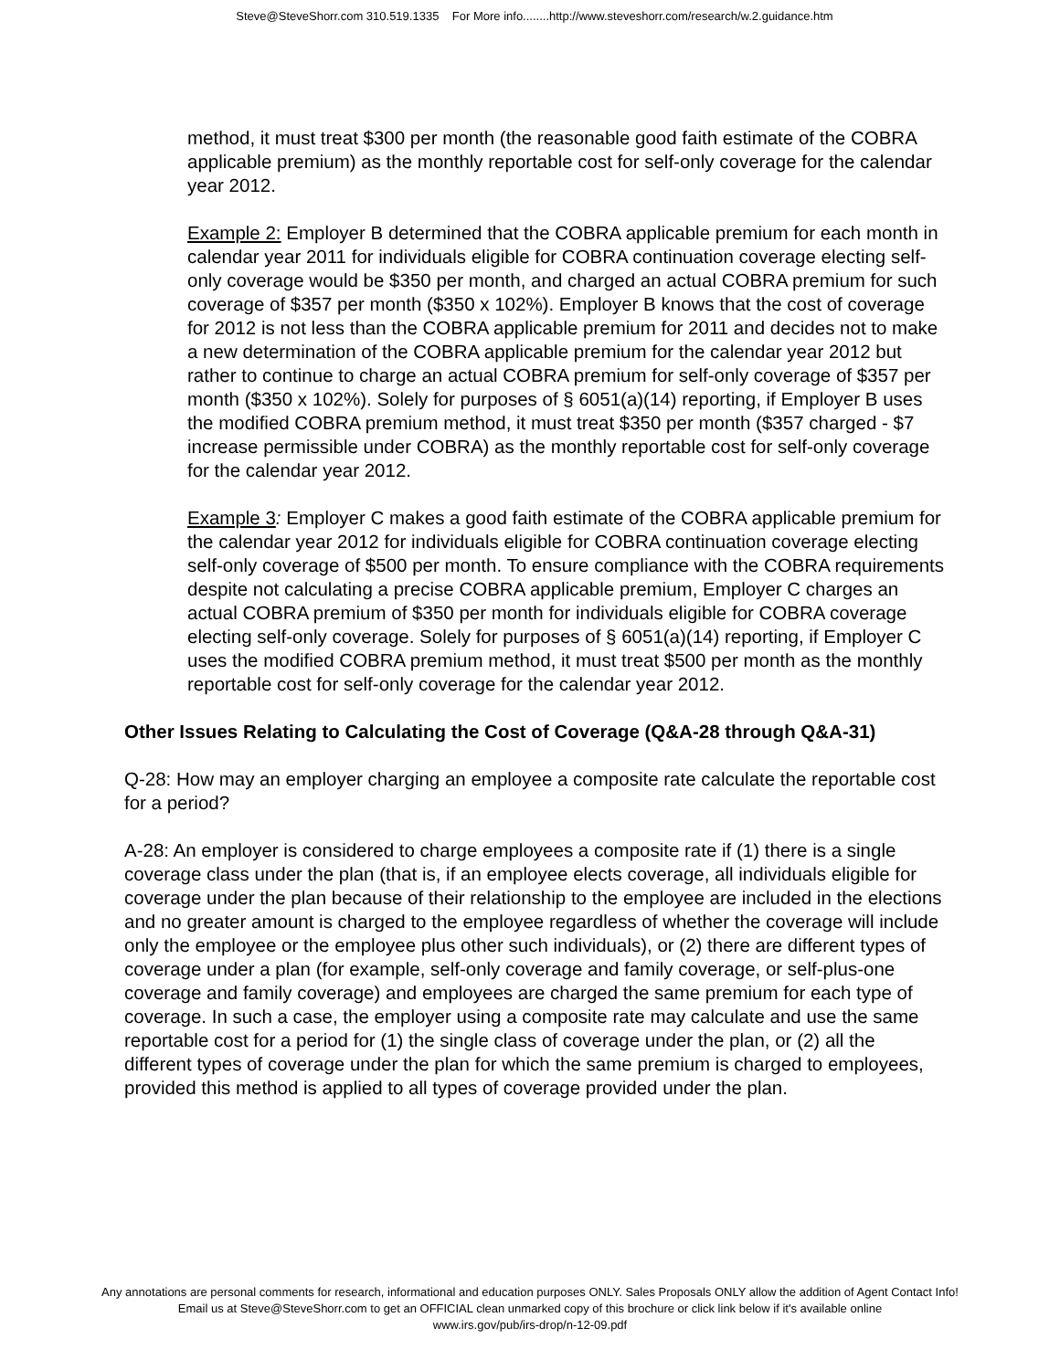Steve@SteveShorr.com 310.519.1335 For More info........http://www.steveshorr.com/research/w.2.guidance.htm
method, it must treat $300 per month (the reasonable good faith estimate of the COBRA applicable premium) as the monthly reportable cost for self-only coverage for the calendar year 2012.
Example 2: Employer B determined that the COBRA applicable premium for each month in calendar year 2011 for individuals eligible for COBRA continuation coverage electing self-only coverage would be $350 per month, and charged an actual COBRA premium for such coverage of $357 per month ($350 x 102%). Employer B knows that the cost of coverage for 2012 is not less than the COBRA applicable premium for 2011 and decides not to make a new determination of the COBRA applicable premium for the calendar year 2012 but rather to continue to charge an actual COBRA premium for self-only coverage of $357 per month ($350 x 102%). Solely for purposes of § 6051(a)(14) reporting, if Employer B uses the modified COBRA premium method, it must treat $350 per month ($357 charged - $7 increase permissible under COBRA) as the monthly reportable cost for self-only coverage for the calendar year 2012.
Example 3: Employer C makes a good faith estimate of the COBRA applicable premium for the calendar year 2012 for individuals eligible for COBRA continuation coverage electing self-only coverage of $500 per month. To ensure compliance with the COBRA requirements despite not calculating a precise COBRA applicable premium, Employer C charges an actual COBRA premium of $350 per month for individuals eligible for COBRA coverage electing self-only coverage. Solely for purposes of § 6051(a)(14) reporting, if Employer C uses the modified COBRA premium method, it must treat $500 per month as the monthly reportable cost for self-only coverage for the calendar year 2012.
Other Issues Relating to Calculating the Cost of Coverage (Q&A-28 through Q&A-31)
Q-28: How may an employer charging an employee a composite rate calculate the reportable cost for a period?
A-28: An employer is considered to charge employees a composite rate if (1) there is a single coverage class under the plan (that is, if an employee elects coverage, all individuals eligible for coverage under the plan because of their relationship to the employee are included in the elections and no greater amount is charged to the employee regardless of whether the coverage will include only the employee or the employee plus other such individuals), or (2) there are different types of coverage under a plan (for example, self-only coverage and family coverage, or self-plus-one coverage and family coverage) and employees are charged the same premium for each type of coverage. In such a case, the employer using a composite rate may calculate and use the same reportable cost for a period for (1) the single class of coverage under the plan, or (2) all the different types of coverage under the plan for which the same premium is charged to employees, provided this method is applied to all types of coverage provided under the plan.
Any annotations are personal comments for research, informational and education purposes ONLY. Sales Proposals ONLY allow the addition of Agent Contact Info!
Email us at Steve@SteveShorr.com to get an OFFICIAL clean unmarked copy of this brochure or click link below if it's available online
www.irs.gov/pub/irs-drop/n-12-09.pdf